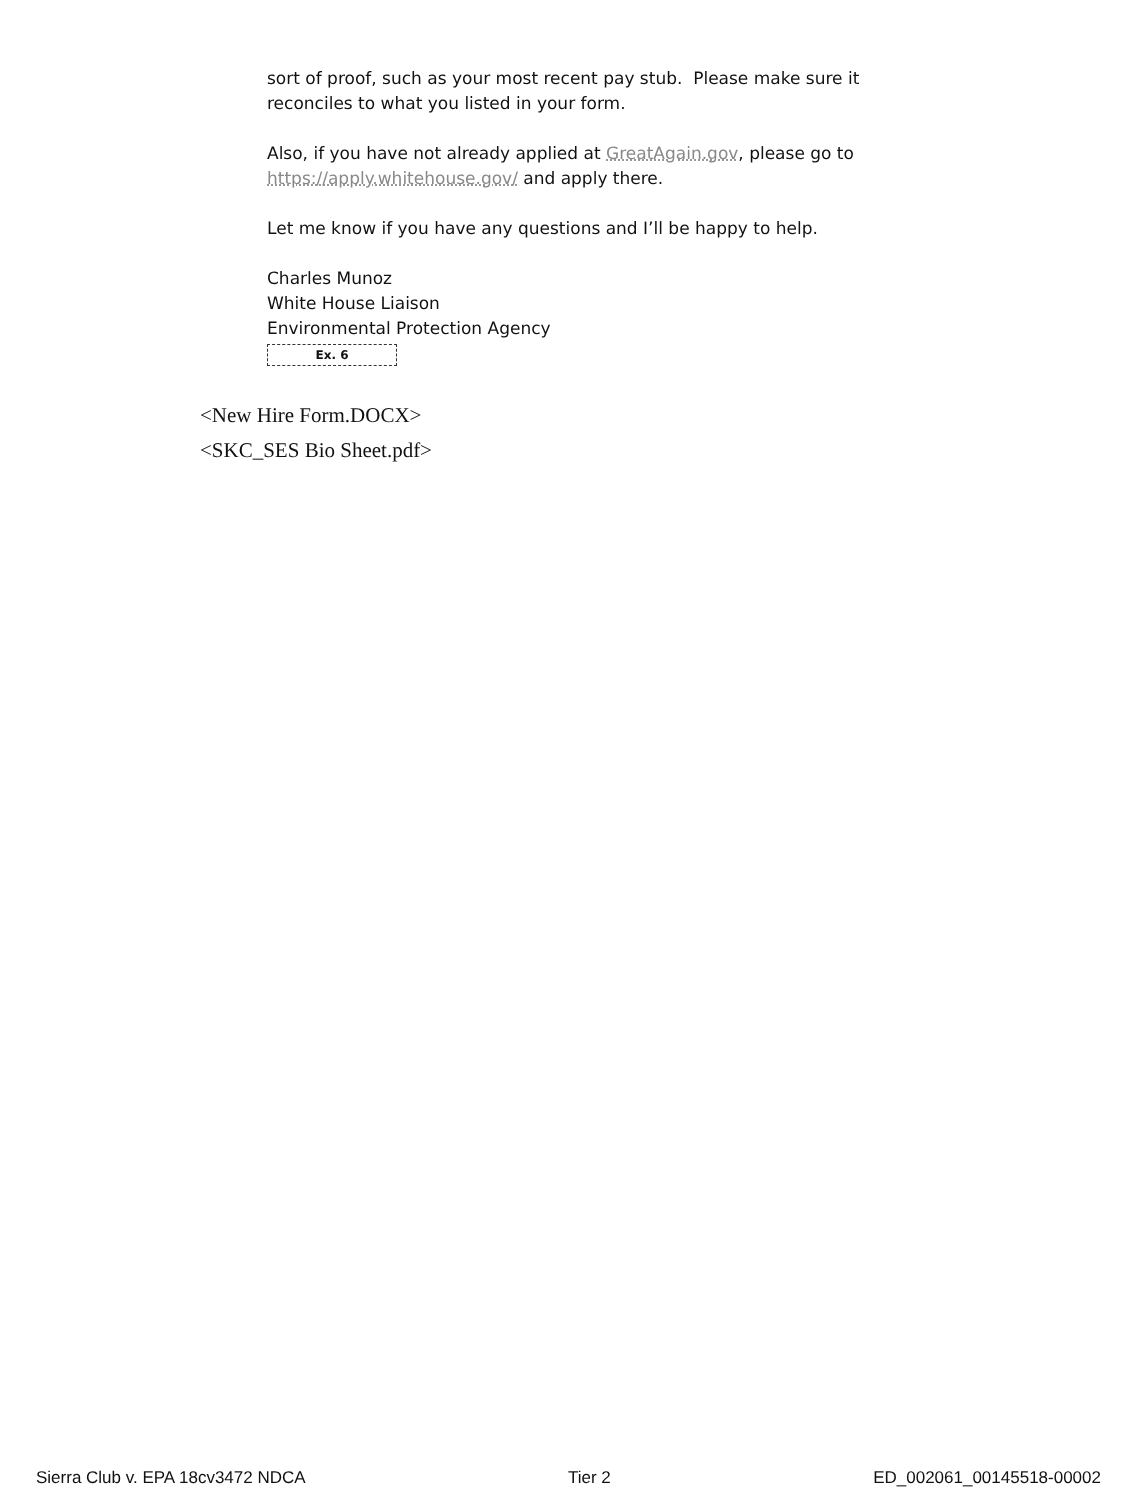sort of proof, such as your most recent pay stub. Please make sure it reconciles to what you listed in your form.
Also, if you have not already applied at GreatAgain.gov, please go to https://apply.whitehouse.gov/ and apply there.
Let me know if you have any questions and I’ll be happy to help.
Charles Munoz
White House Liaison
Environmental Protection Agency
Ex. 6
<New Hire Form.DOCX>
<SKC_SES Bio Sheet.pdf>
Sierra Club v. EPA 18cv3472 NDCA Tier 2 ED_002061_00145518-00002